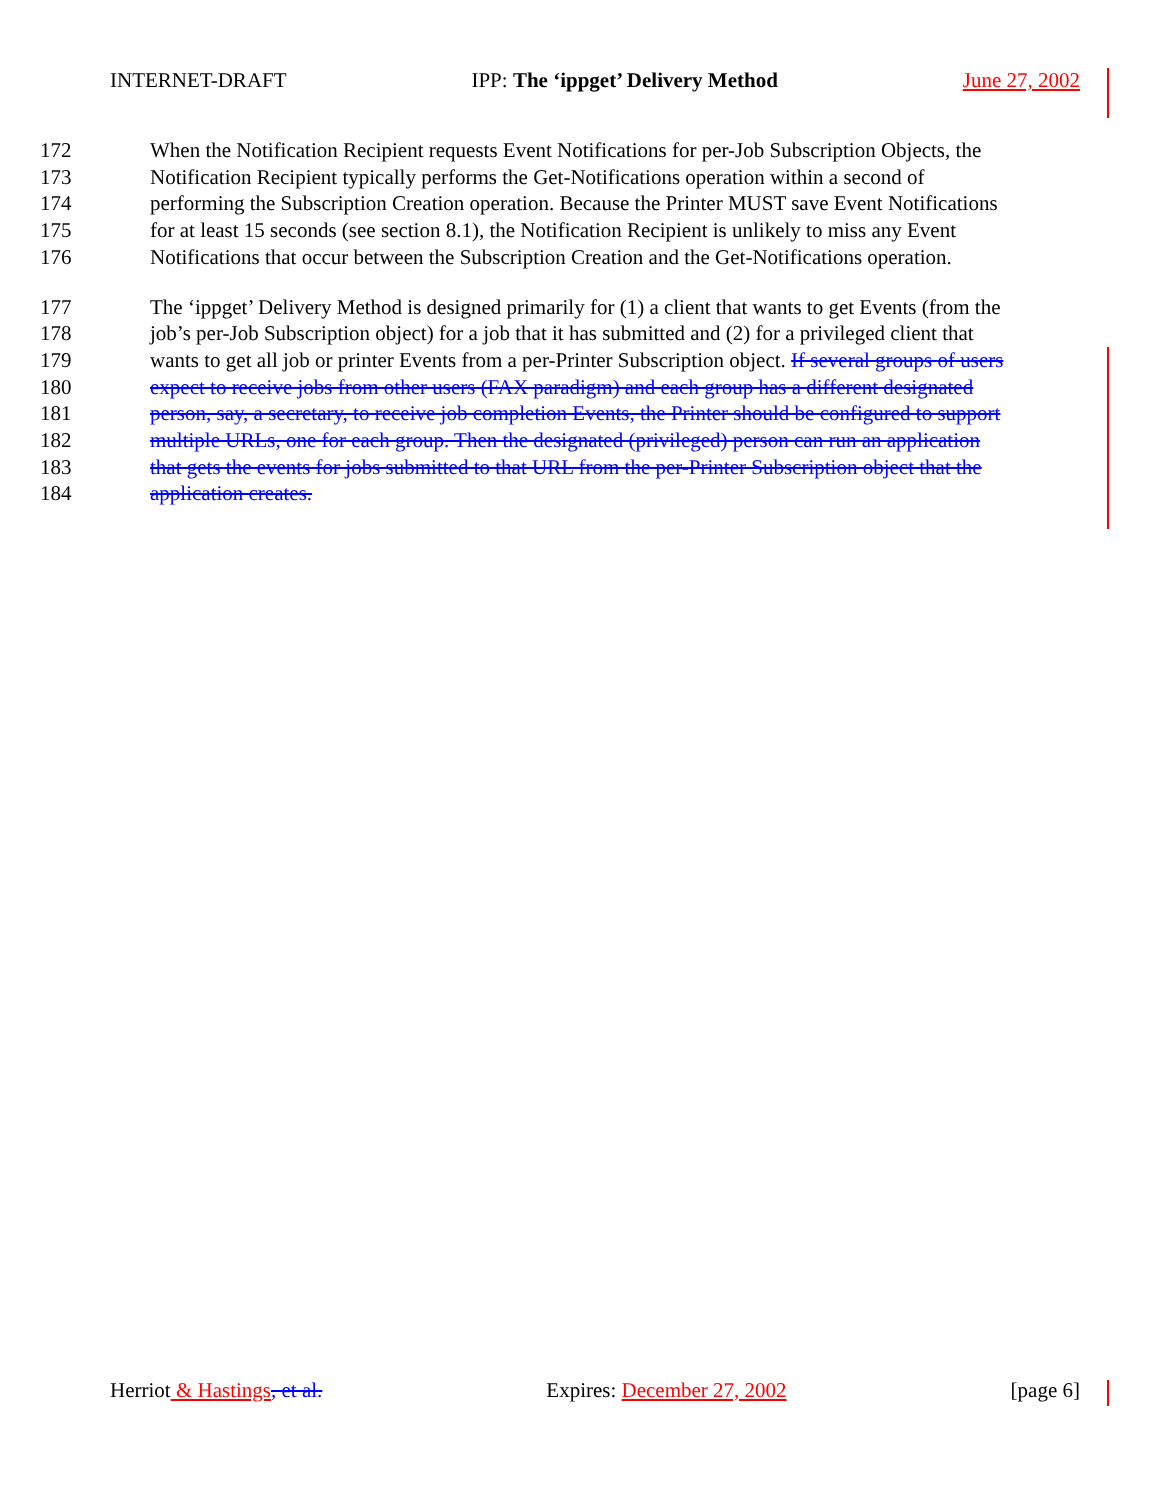INTERNET-DRAFT IPP: The ‘ippget’ Delivery Method June 27, 2002
172 When the Notification Recipient requests Event Notifications for per-Job Subscription Objects, the
173 Notification Recipient typically performs the Get-Notifications operation within a second of
174 performing the Subscription Creation operation. Because the Printer MUST save Event Notifications
175 for at least 15 seconds (see section 8.1), the Notification Recipient is unlikely to miss any Event
176 Notifications that occur between the Subscription Creation and the Get-Notifications operation.
177 The ‘ippget’ Delivery Method is designed primarily for (1) a client that wants to get Events (from the
178 job’s per-Job Subscription object) for a job that it has submitted and (2) for a privileged client that
179 wants to get all job or printer Events from a per-Printer Subscription object. If several groups of users
180 expect to receive jobs from other users (FAX paradigm) and each group has a different designated
181 person, say, a secretary, to receive job completion Events, the Printer should be configured to support
182 multiple URLs, one for each group. Then the designated (privileged) person can run an application
183 that gets the events for jobs submitted to that URL from the per-Printer Subscription object that the
184 application creates.
Herriot & Hastings, et al. Expires: December 27, 2002 [page 6]